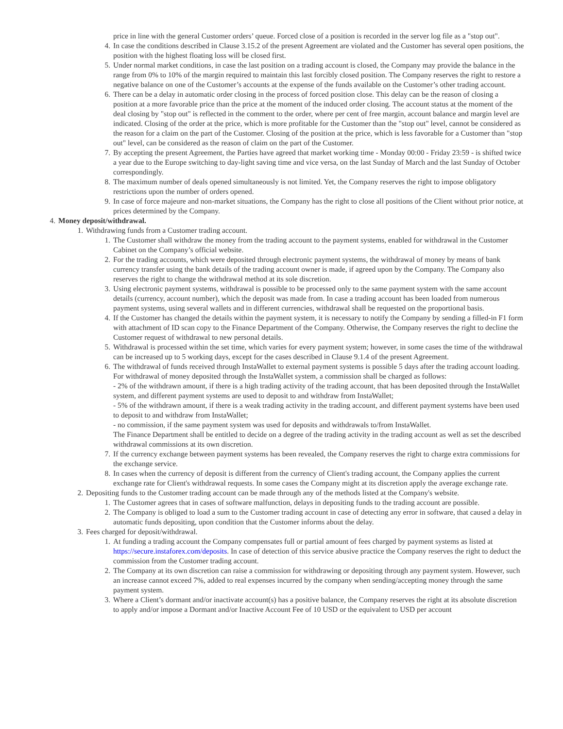price in line with the general Customer orders’ queue. Forced close of a position is recorded in the server log file as a "stop out".
4. In case the conditions described in Clause 3.15.2 of the present Agreement are violated and the Customer has several open positions, the position with the highest floating loss will be closed first.
5. Under normal market conditions, in case the last position on a trading account is closed, the Company may provide the balance in the range from 0% to 10% of the margin required to maintain this last forcibly closed position. The Company reserves the right to restore a negative balance on one of the Customer’s accounts at the expense of the funds available on the Customer’s other trading account.
6. There can be a delay in automatic order closing in the process of forced position close. This delay can be the reason of closing a position at a more favorable price than the price at the moment of the induced order closing. The account status at the moment of the deal closing by "stop out" is reflected in the comment to the order, where per cent of free margin, account balance and margin level are indicated. Closing of the order at the price, which is more profitable for the Customer than the "stop out" level, cannot be considered as the reason for a claim on the part of the Customer. Closing of the position at the price, which is less favorable for a Customer than "stop out" level, can be considered as the reason of claim on the part of the Customer.
7. By accepting the present Agreement, the Parties have agreed that market working time - Monday 00:00 - Friday 23:59 - is shifted twice a year due to the Europe switching to day-light saving time and vice versa, on the last Sunday of March and the last Sunday of October correspondingly.
8. The maximum number of deals opened simultaneously is not limited. Yet, the Company reserves the right to impose obligatory restrictions upon the number of orders opened.
9. In case of force majeure and non-market situations, the Company has the right to close all positions of the Client without prior notice, at prices determined by the Company.
4. Money deposit/withdrawal.
1. Withdrawing funds from a Customer trading account.
1. The Customer shall withdraw the money from the trading account to the payment systems, enabled for withdrawal in the Customer Cabinet on the Company’s official website.
2. For the trading accounts, which were deposited through electronic payment systems, the withdrawal of money by means of bank currency transfer using the bank details of the trading account owner is made, if agreed upon by the Company. The Company also reserves the right to change the withdrawal method at its sole discretion.
3. Using electronic payment systems, withdrawal is possible to be processed only to the same payment system with the same account details (currency, account number), which the deposit was made from. In case a trading account has been loaded from numerous payment systems, using several wallets and in different currencies, withdrawal shall be requested on the proportional basis.
4. If the Customer has changed the details within the payment system, it is necessary to notify the Company by sending a filled-in F1 form with attachment of ID scan copy to the Finance Department of the Company. Otherwise, the Company reserves the right to decline the Customer request of withdrawal to new personal details.
5. Withdrawal is processed within the set time, which varies for every payment system; however, in some cases the time of the withdrawal can be increased up to 5 working days, except for the cases described in Clause 9.1.4 of the present Agreement.
6. The withdrawal of funds received through InstaWallet to external payment systems is possible 5 days after the trading account loading.
For withdrawal of money deposited through the InstaWallet system, a commission shall be charged as follows:
- 2% of the withdrawn amount, if there is a high trading activity of the trading account, that has been deposited through the InstaWallet system, and different payment systems are used to deposit to and withdraw from InstaWallet;
- 5% of the withdrawn amount, if there is a weak trading activity in the trading account, and different payment systems have been used to deposit to and withdraw from InstaWallet;
- no commission, if the same payment system was used for deposits and withdrawals to/from InstaWallet.
The Finance Department shall be entitled to decide on a degree of the trading activity in the trading account as well as set the described withdrawal commissions at its own discretion.
7. If the currency exchange between payment systems has been revealed, the Company reserves the right to charge extra commissions for the exchange service.
8. In cases when the currency of deposit is different from the currency of Client's trading account, the Company applies the current exchange rate for Client's withdrawal requests. In some cases the Company might at its discretion apply the average exchange rate.
2. Depositing funds to the Customer trading account can be made through any of the methods listed at the Company's website.
1. The Customer agrees that in cases of software malfunction, delays in depositing funds to the trading account are possible.
2. The Company is obliged to load a sum to the Customer trading account in case of detecting any error in software, that caused a delay in automatic funds depositing, upon condition that the Customer informs about the delay.
3. Fees charged for deposit/withdrawal.
1. At funding a trading account the Company compensates full or partial amount of fees charged by payment systems as listed at https://secure.instaforex.com/deposits. In case of detection of this service abusive practice the Company reserves the right to deduct the commission from the Customer trading account.
2. The Company at its own discretion can raise a commission for withdrawing or depositing through any payment system. However, such an increase cannot exceed 7%, added to real expenses incurred by the company when sending/accepting money through the same payment system.
3. Where a Client’s dormant and/or inactivate account(s) has a positive balance, the Company reserves the right at its absolute discretion to apply and/or impose a Dormant and/or Inactive Account Fee of 10 USD or the equivalent to USD per account